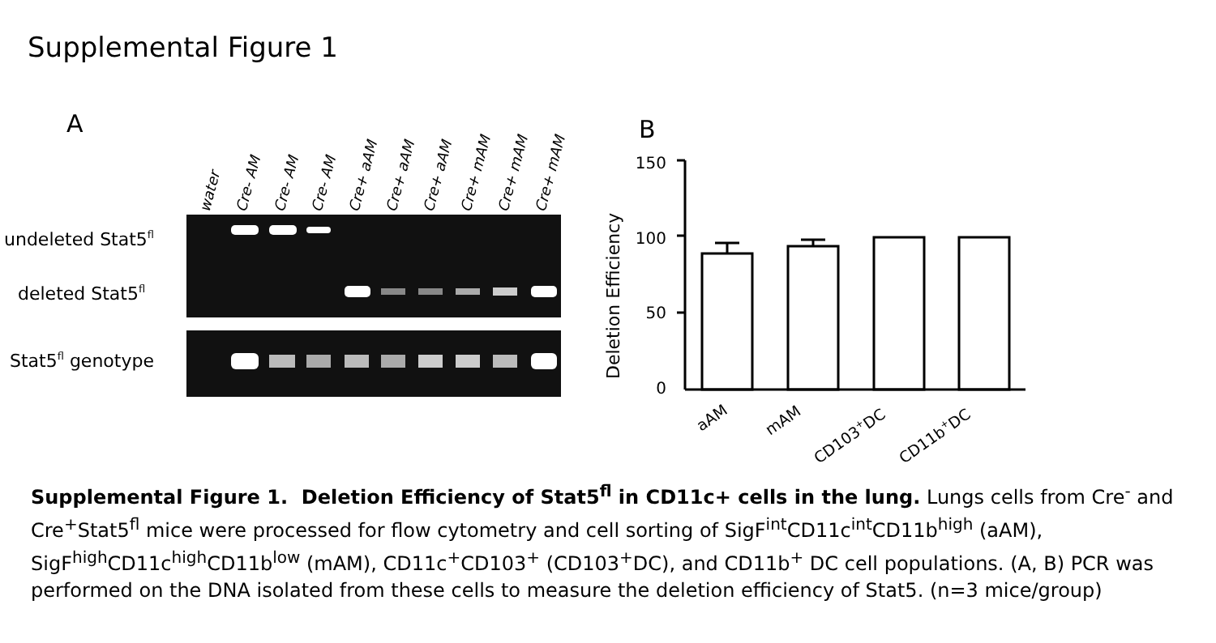Supplemental Figure 1
A
water
Cre- AM
Cre- AM
Cre- AM
Cre+ aAM
Cre+ aAM
Cre+ aAM
Cre+ mAM
Cre+ mAM
Cre+ mAM
undeleted Stat5fl
deleted Stat5fl
Stat5fl genotype
B
Deletion Efficiency
150
100
50
0
aAM
mAM
CD103+DC
CD11b+DC
Supplemental Figure 1. Deletion Efficiency of Stat5<sup>fl</sup> in CD11c+ cells in the lung. Lungs cells from Cre<sup>-</sup> and Cre<sup>+</sup>Stat5<sup>fl</sup> mice were processed for flow cytometry and cell sorting of SigF<sup>int</sup>CD11c<sup>int</sup>CD11b<sup>high</sup> (aAM), SigF<sup>high</sup>CD11c<sup>high</sup>CD11b<sup>low</sup> (mAM), CD11c<sup>+</sup>CD103<sup>+</sup> (CD103<sup>+</sup>DC), and CD11b<sup>+</sup> DC cell populations. (A, B) PCR was performed on the DNA isolated from these cells to measure the deletion efficiency of Stat5. (n=3 mice/group)